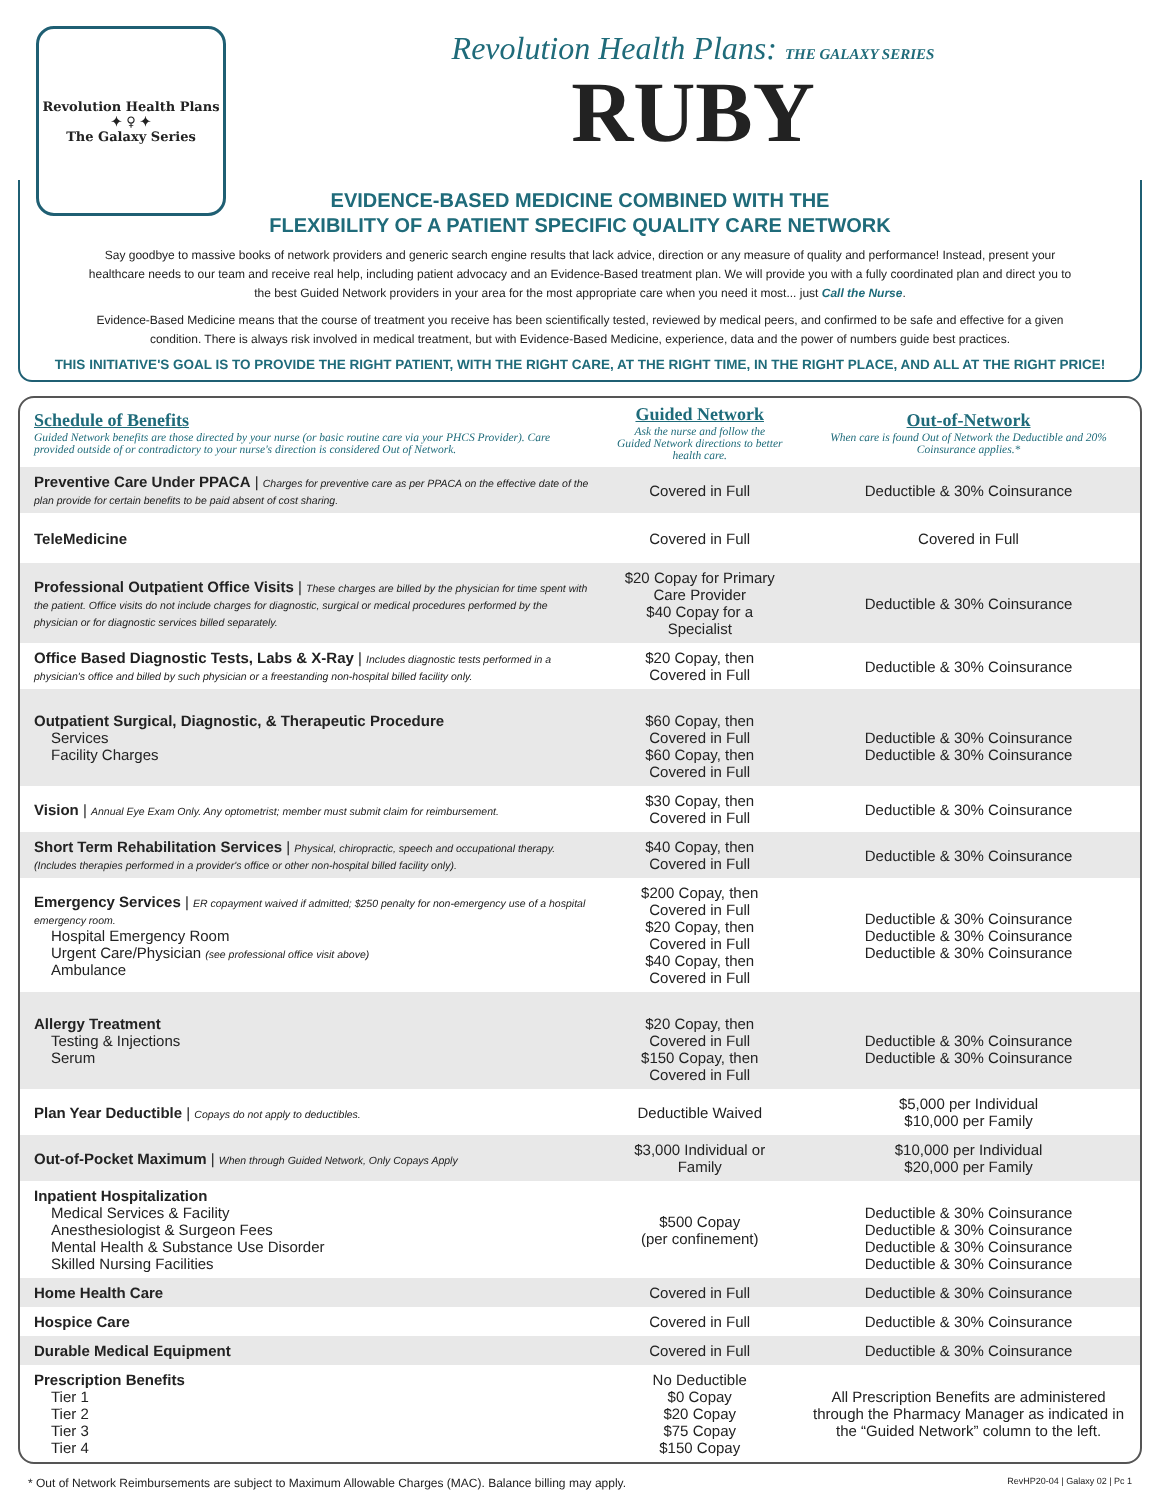Revolution Health Plans
✦ ♀ ✦
The Galaxy Series
Revolution Health Plans: THE GALAXY SERIES
RUBY
EVIDENCE-BASED MEDICINE COMBINED WITH THE
FLEXIBILITY OF A PATIENT SPECIFIC QUALITY CARE NETWORK
Say goodbye to massive books of network providers and generic search engine results that lack advice, direction or any measure of quality and performance! Instead, present your healthcare needs to our team and receive real help, including patient advocacy and an Evidence-Based treatment plan. We will provide you with a fully coordinated plan and direct you to the best Guided Network providers in your area for the most appropriate care when you need it most... just Call the Nurse.
Evidence-Based Medicine means that the course of treatment you receive has been scientifically tested, reviewed by medical peers, and confirmed to be safe and effective for a given condition. There is always risk involved in medical treatment, but with Evidence-Based Medicine, experience, data and the power of numbers guide best practices.
THIS INITIATIVE'S GOAL IS TO PROVIDE THE RIGHT PATIENT, WITH THE RIGHT CARE, AT THE RIGHT TIME, IN THE RIGHT PLACE, AND ALL AT THE RIGHT PRICE!
| Schedule of Benefits Guided Network benefits are those directed by your nurse (or basic routine care via your PHCS Provider). Care provided outside of or contradictory to your nurse's direction is considered Out of Network. | Guided Network Ask the nurse and follow the Guided Network directions to better health care. | Out-of-Network When care is found Out of Network the Deductible and 20% Coinsurance applies.* |
| --- | --- | --- |
| Preventive Care Under PPACA / Charges for preventive care as per PPACA on the effective date of the plan provide for certain benefits to be paid absent of cost sharing. | Covered in Full | Deductible & 30% Coinsurance |
| TeleMedicine | Covered in Full | Covered in Full |
| Professional Outpatient Office Visits / These charges are billed by the physician for time spent with the patient. Office visits do not include charges for diagnostic, surgical or medical procedures performed by the physician or for diagnostic services billed separately. | $20 Copay for Primary Care Provider $40 Copay for a Specialist | Deductible & 30% Coinsurance |
| Office Based Diagnostic Tests, Labs & X-Ray / Includes diagnostic tests performed in a physician's office and billed by such physician or a freestanding non-hospital billed facility only. | $20 Copay, then Covered in Full | Deductible & 30% Coinsurance |
| Outpatient Surgical, Diagnostic, & Therapeutic Procedure Services Facility Charges | $60 Copay, then Covered in Full $60 Copay, then Covered in Full | Deductible & 30% Coinsurance Deductible & 30% Coinsurance |
| Vision / Annual Eye Exam Only. Any optometrist; member must submit claim for reimbursement. | $30 Copay, then Covered in Full | Deductible & 30% Coinsurance |
| Short Term Rehabilitation Services / Physical, chiropractic, speech and occupational therapy. (Includes therapies performed in a provider's office or other non-hospital billed facility only). | $40 Copay, then Covered in Full | Deductible & 30% Coinsurance |
| Emergency Services / ER copayment waived if admitted; $250 penalty for non-emergency use of a hospital emergency room. Hospital Emergency Room Urgent Care/Physician (see professional office visit above) Ambulance | $200 Copay, then Covered in Full $20 Copay, then Covered in Full $40 Copay, then Covered in Full | Deductible & 30% Coinsurance Deductible & 30% Coinsurance Deductible & 30% Coinsurance |
| Allergy Treatment Testing & Injections Serum | $20 Copay, then Covered in Full $150 Copay, then Covered in Full | Deductible & 30% Coinsurance Deductible & 30% Coinsurance |
| Plan Year Deductible / Copays do not apply to deductibles. | Deductible Waived | $5,000 per Individual $10,000 per Family |
| Out-of-Pocket Maximum / When through Guided Network, Only Copays Apply | $3,000 Individual or Family | $10,000 per Individual $20,000 per Family |
| Inpatient Hospitalization Medical Services & Facility Anesthesiologist & Surgeon Fees Mental Health & Substance Use Disorder Skilled Nursing Facilities | $500 Copay (per confinement) | Deductible & 30% Coinsurance Deductible & 30% Coinsurance Deductible & 30% Coinsurance Deductible & 30% Coinsurance |
| Home Health Care | Covered in Full | Deductible & 30% Coinsurance |
| Hospice Care | Covered in Full | Deductible & 30% Coinsurance |
| Durable Medical Equipment | Covered in Full | Deductible & 30% Coinsurance |
| Prescription Benefits Tier 1 Tier 2 Tier 3 Tier 4 | No Deductible $0 Copay $20 Copay $75 Copay $150 Copay | All Prescription Benefits are administered through the Pharmacy Manager as indicated in the “Guided Network” column to the left. |
* Out of Network Reimbursements are subject to Maximum Allowable Charges (MAC). Balance billing may apply. RevHP20-04 | Galaxy 02 | Pc 1